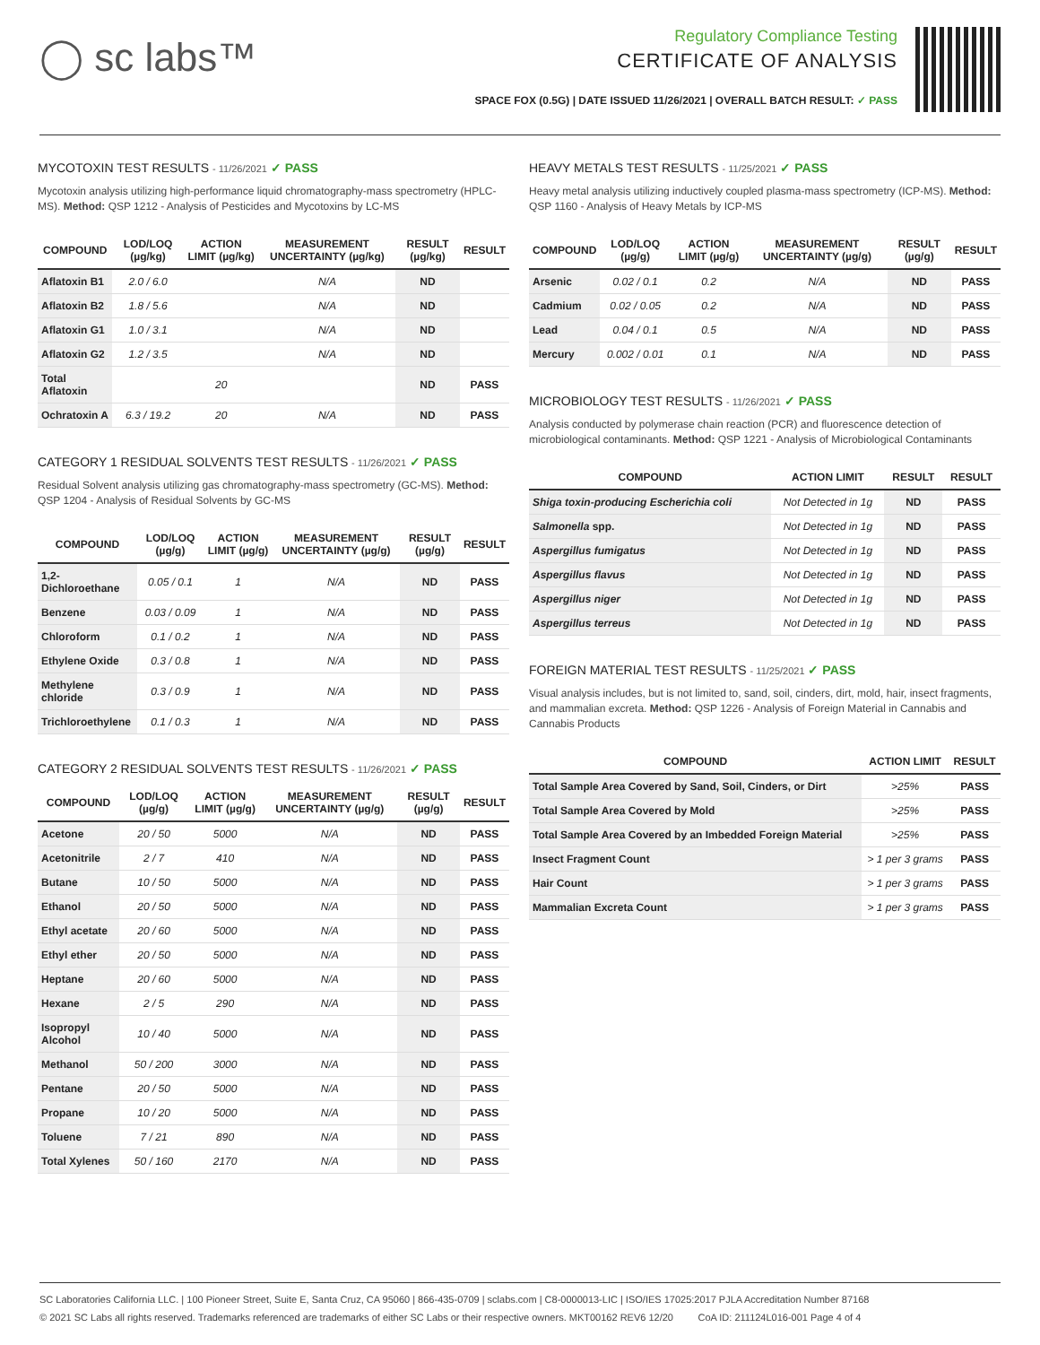◯ sc labs™
Regulatory Compliance Testing
CERTIFICATE OF ANALYSIS
SPACE FOX (0.5G) | DATE ISSUED 11/26/2021 | OVERALL BATCH RESULT: ✓ PASS
MYCOTOXIN TEST RESULTS - 11/26/2021 ✓ PASS
Mycotoxin analysis utilizing high-performance liquid chromatography-mass spectrometry (HPLC-MS). Method: QSP 1212 - Analysis of Pesticides and Mycotoxins by LC-MS
| COMPOUND | LOD/LOQ (µg/kg) | ACTION LIMIT (µg/kg) | MEASUREMENT UNCERTAINTY (µg/kg) | RESULT (µg/kg) | RESULT |
| --- | --- | --- | --- | --- | --- |
| Aflatoxin B1 | 2.0 / 6.0 | | N/A | ND | |
| Aflatoxin B2 | 1.8 / 5.6 | | N/A | ND | |
| Aflatoxin G1 | 1.0 / 3.1 | | N/A | ND | |
| Aflatoxin G2 | 1.2 / 3.5 | | N/A | ND | |
| Total Aflatoxin | | 20 | | ND | PASS |
| Ochratoxin A | 6.3 / 19.2 | 20 | N/A | ND | PASS |
CATEGORY 1 RESIDUAL SOLVENTS TEST RESULTS - 11/26/2021 ✓ PASS
Residual Solvent analysis utilizing gas chromatography-mass spectrometry (GC-MS). Method: QSP 1204 - Analysis of Residual Solvents by GC-MS
| COMPOUND | LOD/LOQ (µg/g) | ACTION LIMIT (µg/g) | MEASUREMENT UNCERTAINTY (µg/g) | RESULT (µg/g) | RESULT |
| --- | --- | --- | --- | --- | --- |
| 1,2-Dichloroethane | 0.05 / 0.1 | 1 | N/A | ND | PASS |
| Benzene | 0.03 / 0.09 | 1 | N/A | ND | PASS |
| Chloroform | 0.1 / 0.2 | 1 | N/A | ND | PASS |
| Ethylene Oxide | 0.3 / 0.8 | 1 | N/A | ND | PASS |
| Methylene chloride | 0.3 / 0.9 | 1 | N/A | ND | PASS |
| Trichloroethylene | 0.1 / 0.3 | 1 | N/A | ND | PASS |
CATEGORY 2 RESIDUAL SOLVENTS TEST RESULTS - 11/26/2021 ✓ PASS
| COMPOUND | LOD/LOQ (µg/g) | ACTION LIMIT (µg/g) | MEASUREMENT UNCERTAINTY (µg/g) | RESULT (µg/g) | RESULT |
| --- | --- | --- | --- | --- | --- |
| Acetone | 20 / 50 | 5000 | N/A | ND | PASS |
| Acetonitrile | 2 / 7 | 410 | N/A | ND | PASS |
| Butane | 10 / 50 | 5000 | N/A | ND | PASS |
| Ethanol | 20 / 50 | 5000 | N/A | ND | PASS |
| Ethyl acetate | 20 / 60 | 5000 | N/A | ND | PASS |
| Ethyl ether | 20 / 50 | 5000 | N/A | ND | PASS |
| Heptane | 20 / 60 | 5000 | N/A | ND | PASS |
| Hexane | 2 / 5 | 290 | N/A | ND | PASS |
| Isopropyl Alcohol | 10 / 40 | 5000 | N/A | ND | PASS |
| Methanol | 50 / 200 | 3000 | N/A | ND | PASS |
| Pentane | 20 / 50 | 5000 | N/A | ND | PASS |
| Propane | 10 / 20 | 5000 | N/A | ND | PASS |
| Toluene | 7 / 21 | 890 | N/A | ND | PASS |
| Total Xylenes | 50 / 160 | 2170 | N/A | ND | PASS |
HEAVY METALS TEST RESULTS - 11/25/2021 ✓ PASS
Heavy metal analysis utilizing inductively coupled plasma-mass spectrometry (ICP-MS). Method: QSP 1160 - Analysis of Heavy Metals by ICP-MS
| COMPOUND | LOD/LOQ (µg/g) | ACTION LIMIT (µg/g) | MEASUREMENT UNCERTAINTY (µg/g) | RESULT (µg/g) | RESULT |
| --- | --- | --- | --- | --- | --- |
| Arsenic | 0.02 / 0.1 | 0.2 | N/A | ND | PASS |
| Cadmium | 0.02 / 0.05 | 0.2 | N/A | ND | PASS |
| Lead | 0.04 / 0.1 | 0.5 | N/A | ND | PASS |
| Mercury | 0.002 / 0.01 | 0.1 | N/A | ND | PASS |
MICROBIOLOGY TEST RESULTS - 11/26/2021 ✓ PASS
Analysis conducted by polymerase chain reaction (PCR) and fluorescence detection of microbiological contaminants. Method: QSP 1221 - Analysis of Microbiological Contaminants
| COMPOUND | ACTION LIMIT | RESULT | RESULT |
| --- | --- | --- | --- |
| Shiga toxin-producing Escherichia coli | Not Detected in 1g | ND | PASS |
| Salmonella spp. | Not Detected in 1g | ND | PASS |
| Aspergillus fumigatus | Not Detected in 1g | ND | PASS |
| Aspergillus flavus | Not Detected in 1g | ND | PASS |
| Aspergillus niger | Not Detected in 1g | ND | PASS |
| Aspergillus terreus | Not Detected in 1g | ND | PASS |
FOREIGN MATERIAL TEST RESULTS - 11/25/2021 ✓ PASS
Visual analysis includes, but is not limited to, sand, soil, cinders, dirt, mold, hair, insect fragments, and mammalian excreta. Method: QSP 1226 - Analysis of Foreign Material in Cannabis and Cannabis Products
| COMPOUND | ACTION LIMIT | RESULT |
| --- | --- | --- |
| Total Sample Area Covered by Sand, Soil, Cinders, or Dirt | >25% | PASS |
| Total Sample Area Covered by Mold | >25% | PASS |
| Total Sample Area Covered by an Imbedded Foreign Material | >25% | PASS |
| Insect Fragment Count | > 1 per 3 grams | PASS |
| Hair Count | > 1 per 3 grams | PASS |
| Mammalian Excreta Count | > 1 per 3 grams | PASS |
SC Laboratories California LLC. | 100 Pioneer Street, Suite E, Santa Cruz, CA 95060 | 866-435-0709 | sclabs.com | C8-0000013-LIC | ISO/IES 17025:2017 PJLA Accreditation Number 87168
© 2021 SC Labs all rights reserved. Trademarks referenced are trademarks of either SC Labs or their respective owners. MKT00162 REV6 12/20 CoA ID: 211124L016-001 Page 4 of 4